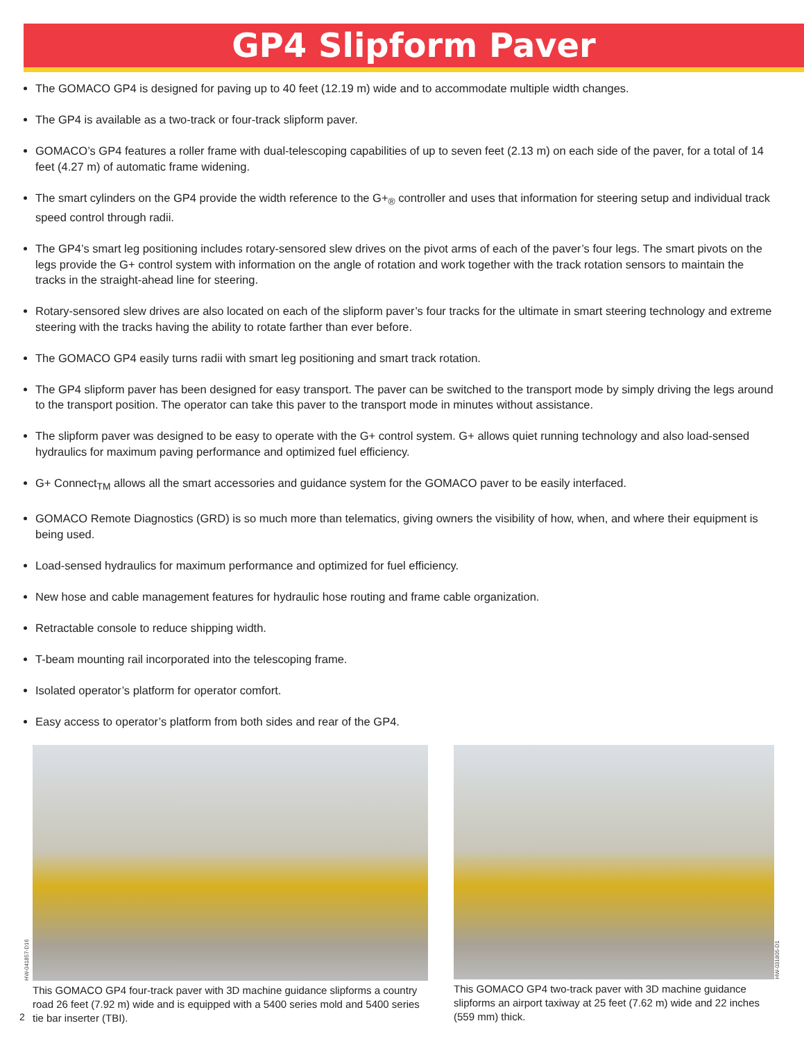GP4 Slipform Paver
The GOMACO GP4 is designed for paving up to 40 feet (12.19 m) wide and to accommodate multiple width changes.
The GP4 is available as a two-track or four-track slipform paver.
GOMACO’s GP4 features a roller frame with dual-telescoping capabilities of up to seven feet (2.13 m) on each side of the paver, for a total of 14 feet (4.27 m) of automatic frame widening.
The smart cylinders on the GP4 provide the width reference to the G+<sub>®</sub> controller and uses that information for steering setup and individual track speed control through radii.
The GP4’s smart leg positioning includes rotary-sensored slew drives on the pivot arms of each of the paver’s four legs. The smart pivots on the legs provide the G+ control system with information on the angle of rotation and work together with the track rotation sensors to maintain the tracks in the straight-ahead line for steering.
Rotary-sensored slew drives are also located on each of the slipform paver’s four tracks for the ultimate in smart steering technology and extreme steering with the tracks having the ability to rotate farther than ever before.
The GOMACO GP4 easily turns radii with smart leg positioning and smart track rotation.
The GP4 slipform paver has been designed for easy transport. The paver can be switched to the transport mode by simply driving the legs around to the transport position. The operator can take this paver to the transport mode in minutes without assistance.
The slipform paver was designed to be easy to operate with the G+ control system. G+ allows quiet running technology and also load-sensed hydraulics for maximum paving performance and optimized fuel efficiency.
G+ Connect<sub>TM</sub> allows all the smart accessories and guidance system for the GOMACO paver to be easily interfaced.
GOMACO Remote Diagnostics (GRD) is so much more than telematics, giving owners the visibility of how, when, and where their equipment is being used.
Load-sensed hydraulics for maximum performance and optimized for fuel efficiency.
New hose and cable management features for hydraulic hose routing and frame cable organization.
Retractable console to reduce shipping width.
T-beam mounting rail incorporated into the telescoping frame.
Isolated operator’s platform for operator comfort.
Easy access to operator’s platform from both sides and rear of the GP4.
HW-041857-D16
This GOMACO GP4 four-track paver with 3D machine guidance slipforms a country road 26 feet (7.92 m) wide and is equipped with a 5400 series mold and 5400 series tie bar inserter (TBI).
HW-031805-D1
This GOMACO GP4 two-track paver with 3D machine guidance slipforms an airport taxiway at 25 feet (7.62 m) wide and 22 inches (559 mm) thick.
2